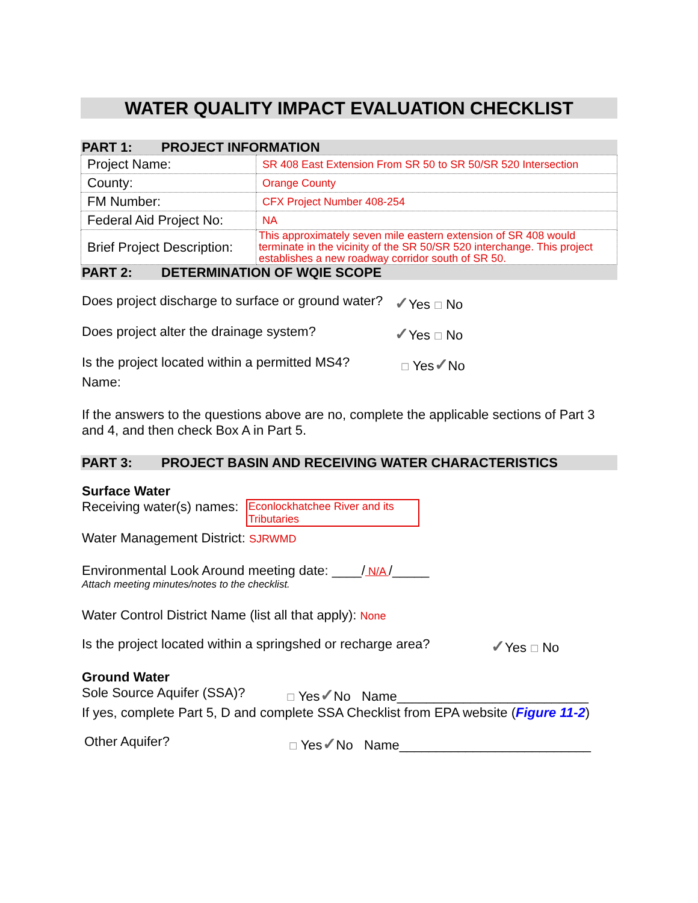WATER QUALITY IMPACT EVALUATION CHECKLIST
PART 1: PROJECT INFORMATION
| Project Name: | SR 408 East Extension From SR 50 to SR 50/SR 520 Intersection |
| County: | Orange County |
| FM Number: | CFX Project Number 408-254 |
| Federal Aid Project No: | NA |
| Brief Project Description: | This approximately seven mile eastern extension of SR 408 would terminate in the vicinity of the SR 50/SR 520 interchange. This project establishes a new roadway corridor south of SR 50. |
PART 2: DETERMINATION OF WQIE SCOPE
Does project discharge to surface or ground water? ✓Yes ☐ No
Does project alter the drainage system? ✓Yes ☐ No
Is the project located within a permitted MS4? ☐ Yes✓No
Name:
If the answers to the questions above are no, complete the applicable sections of Part 3 and 4, and then check Box A in Part 5.
PART 3: PROJECT BASIN AND RECEIVING WATER CHARACTERISTICS
Surface Water
Receiving water(s) names: Econlockhatchee River and its Tributaries
Water Management District: SJRWMD
Environmental Look Around meeting date: ____/ N/A /_____
Attach meeting minutes/notes to the checklist.
Water Control District Name (list all that apply): None
Is the project located within a springshed or recharge area? ✓Yes ☐ No
Ground Water
Sole Source Aquifer (SSA)? ☐ Yes✓No Name__________________________
If yes, complete Part 5, D and complete SSA Checklist from EPA website (Figure 11-2)
Other Aquifer? ☐ Yes✓No Name__________________________